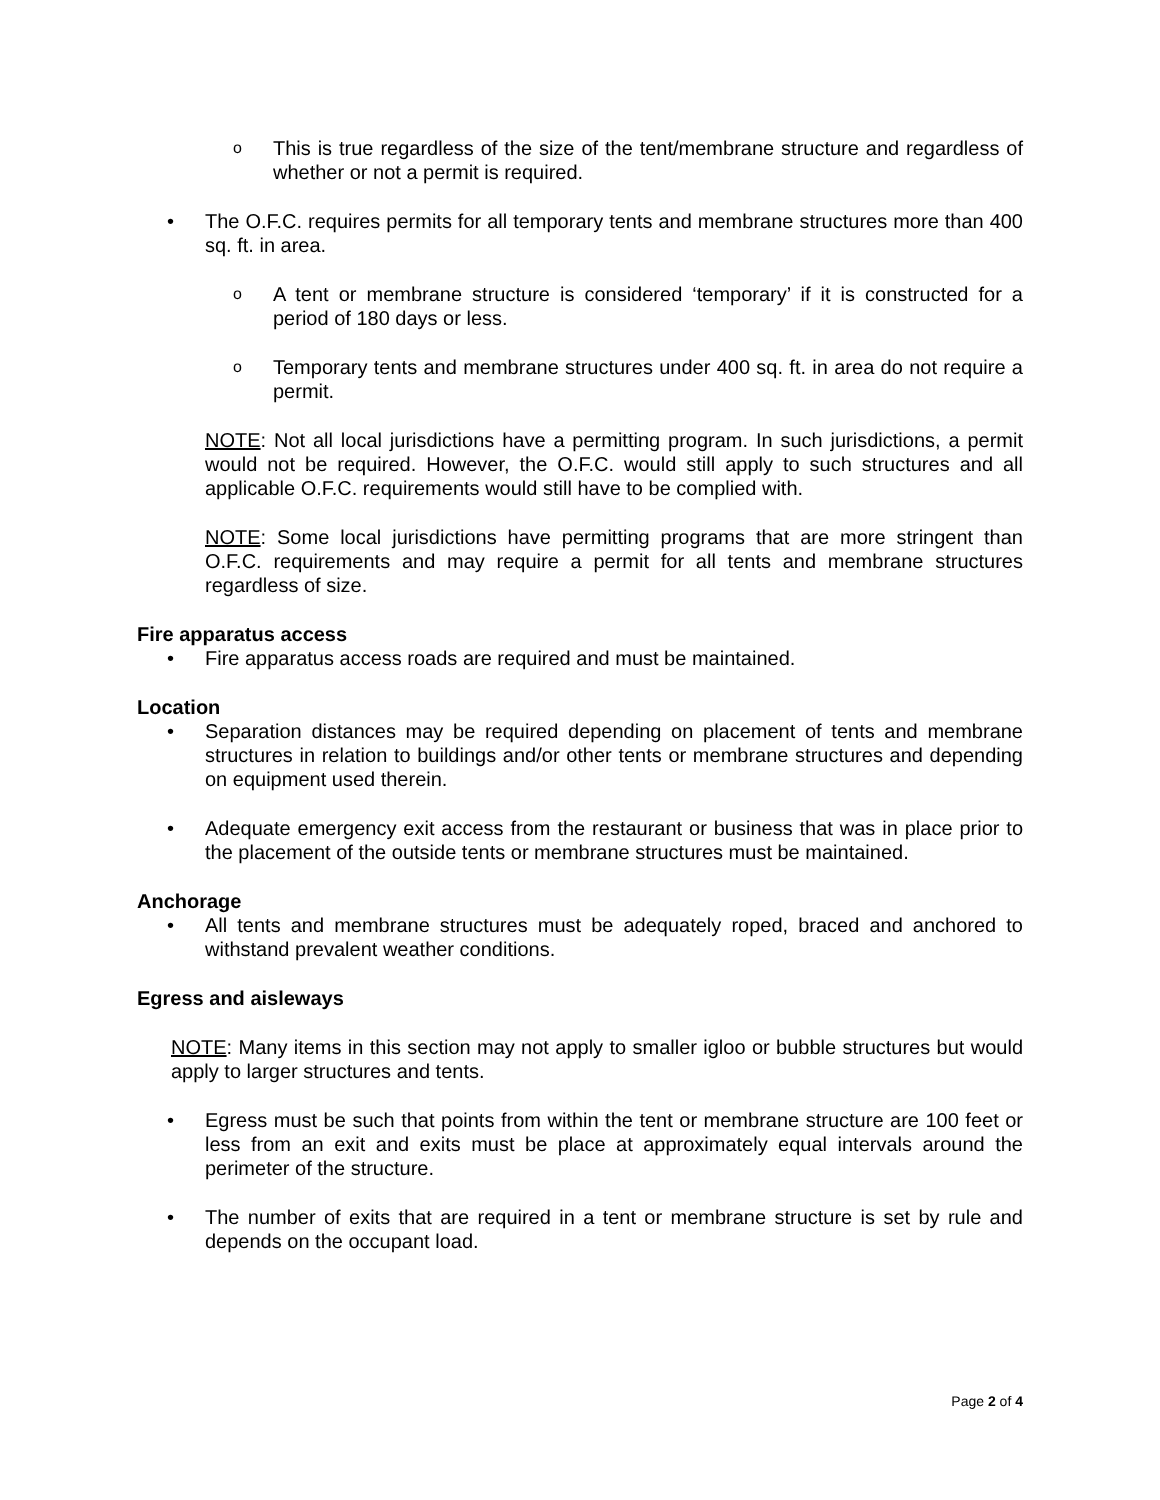o
This is true regardless of the size of the tent/membrane structure and regardless of whether or not a permit is required.
• The O.F.C. requires permits for all temporary tents and membrane structures more than 400 sq. ft. in area.
o
A tent or membrane structure is considered ‘temporary’ if it is constructed for a period of 180 days or less.
o
Temporary tents and membrane structures under 400 sq. ft. in area do not require a permit.
NOTE: Not all local jurisdictions have a permitting program. In such jurisdictions, a permit would not be required. However, the O.F.C. would still apply to such structures and all applicable O.F.C. requirements would still have to be complied with.
NOTE: Some local jurisdictions have permitting programs that are more stringent than O.F.C. requirements and may require a permit for all tents and membrane structures regardless of size.
Fire apparatus access
• Fire apparatus access roads are required and must be maintained.
Location
• Separation distances may be required depending on placement of tents and membrane structures in relation to buildings and/or other tents or membrane structures and depending on equipment used therein.
• Adequate emergency exit access from the restaurant or business that was in place prior to the placement of the outside tents or membrane structures must be maintained.
Anchorage
• All tents and membrane structures must be adequately roped, braced and anchored to withstand prevalent weather conditions.
Egress and aisleways
NOTE: Many items in this section may not apply to smaller igloo or bubble structures but would apply to larger structures and tents.
• Egress must be such that points from within the tent or membrane structure are 100 feet or less from an exit and exits must be place at approximately equal intervals around the perimeter of the structure.
• The number of exits that are required in a tent or membrane structure is set by rule and depends on the occupant load.
Page 2 of 4